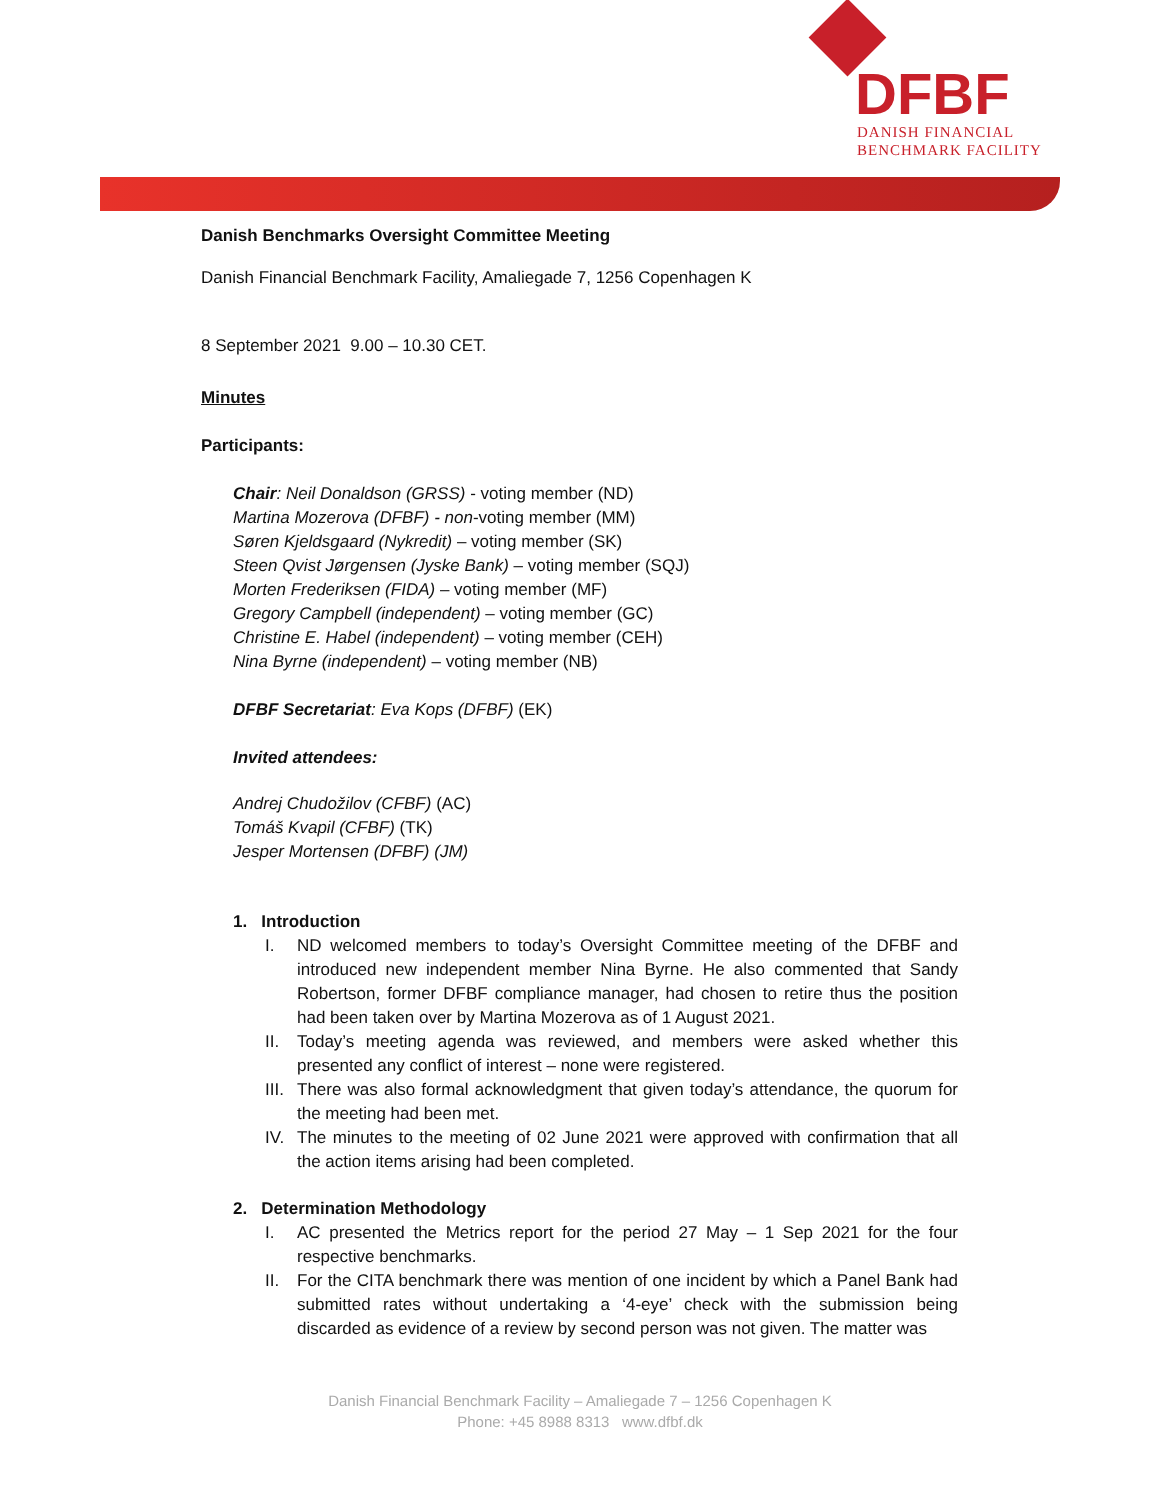DFBF
DANISH FINANCIAL
BENCHMARK FACILITY
Danish Benchmarks Oversight Committee Meeting
Danish Financial Benchmark Facility, Amaliegade 7, 1256 Copenhagen K
8 September 2021 9.00 – 10.30 CET.
Minutes
Participants:
Chair: Neil Donaldson (GRSS) - voting member (ND)
Martina Mozerova (DFBF) - non-voting member (MM)
Søren Kjeldsgaard (Nykredit) – voting member (SK)
Steen Qvist Jørgensen (Jyske Bank) – voting member (SQJ)
Morten Frederiksen (FIDA) – voting member (MF)
Gregory Campbell (independent) – voting member (GC)
Christine E. Habel (independent) – voting member (CEH)
Nina Byrne (independent) – voting member (NB)
DFBF Secretariat: Eva Kops (DFBF) (EK)
Invited attendees:
Andrej Chudožilov (CFBF) (AC)
Tomáš Kvapil (CFBF) (TK)
Jesper Mortensen (DFBF) (JM)
1. Introduction
I. ND welcomed members to today’s Oversight Committee meeting of the DFBF and introduced new independent member Nina Byrne. He also commented that Sandy Robertson, former DFBF compliance manager, had chosen to retire thus the position had been taken over by Martina Mozerova as of 1 August 2021.
II. Today’s meeting agenda was reviewed, and members were asked whether this presented any conflict of interest – none were registered.
III. There was also formal acknowledgment that given today’s attendance, the quorum for the meeting had been met.
IV. The minutes to the meeting of 02 June 2021 were approved with confirmation that all the action items arising had been completed.
2. Determination Methodology
I. AC presented the Metrics report for the period 27 May – 1 Sep 2021 for the four respective benchmarks.
II. For the CITA benchmark there was mention of one incident by which a Panel Bank had submitted rates without undertaking a ‘4-eye’ check with the submission being discarded as evidence of a review by second person was not given. The matter was
Danish Financial Benchmark Facility – Amaliegade 7 – 1256 Copenhagen K
Phone: +45 8988 8313 www.dfbf.dk